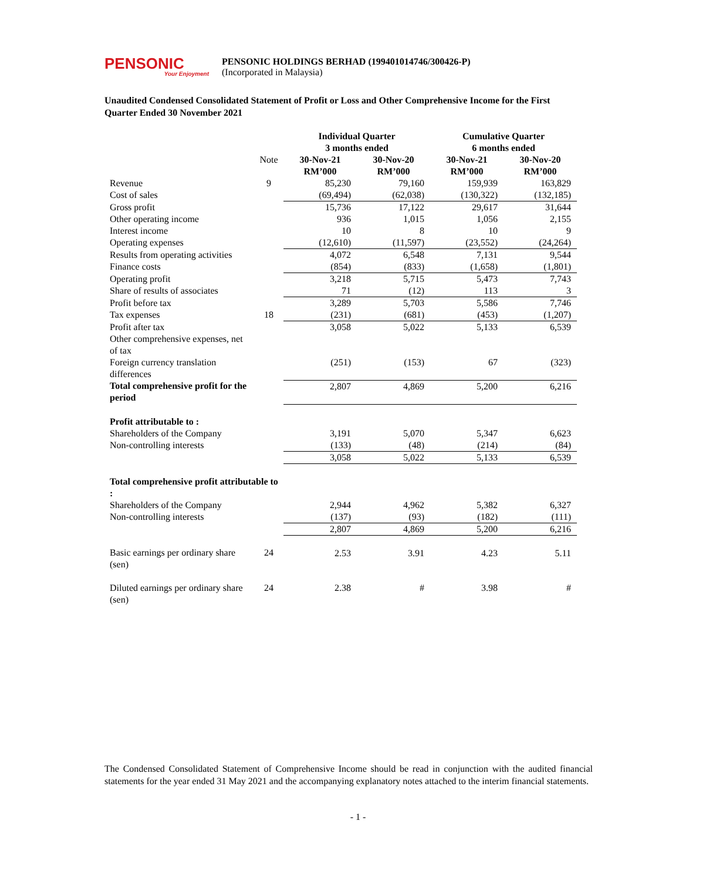PENSONIC
Your Enjoyment
PENSONIC HOLDINGS BERHAD (199401014746/300426-P)
(Incorporated in Malaysia)
Unaudited Condensed Consolidated Statement of Profit or Loss and Other Comprehensive Income for the First Quarter Ended 30 November 2021
| | | Individual Quarter 3 months ended | | Cumulative Quarter 6 months ended | |
| --- | --- | --- | --- | --- | --- |
| | Note | 30-Nov-21 RM’000 | 30-Nov-20 RM’000 | 30-Nov-21 RM’000 | 30-Nov-20 RM’000 |
| Revenue Cost of sales | 9 | 85,230 (69,494) | 79,160 (62,038) | 159,939 (130,322) | 163,829 (132,185) |
| Gross profit | | 15,736 | 17,122 | 29,617 | 31,644 |
| Other operating income | | 936 | 1,015 | 1,056 | 2,155 |
| Interest income | | 10 | 8 | 10 | 9 |
| Operating expenses | | (12,610) | (11,597) | (23,552) | (24,264) |
| Results from operating activities | | 4,072 | 6,548 | 7,131 | 9,544 |
| Finance costs | | (854) | (833) | (1,658) | (1,801) |
| Operating profit | | 3,218 | 5,715 | 5,473 | 7,743 |
| Share of results of associates | | 71 | (12) | 113 | 3 |
| Profit before tax | | 3,289 | 5,703 | 5,586 | 7,746 |
| Tax expenses | 18 | (231) | (681) | (453) | (1,207) |
| Profit after tax | | 3,058 | 5,022 | 5,133 | 6,539 |
| Other comprehensive expenses, net of tax | | | | | |
| Foreign currency translation differences | | (251) | (153) | 67 | (323) |
| Total comprehensive profit for the period | | 2,807 | 4,869 | 5,200 | 6,216 |
| Profit attributable to : | | | | | |
| Shareholders of the Company | | 3,191 | 5,070 | 5,347 | 6,623 |
| Non-controlling interests | | (133) | (48) | (214) | (84) |
| | | 3,058 | 5,022 | 5,133 | 6,539 |
| Total comprehensive profit attributable to : | | | | | |
| Shareholders of the Company | | 2,944 | 4,962 | 5,382 | 6,327 |
| Non-controlling interests | | (137) | (93) | (182) | (111) |
| | | 2,807 | 4,869 | 5,200 | 6,216 |
| Basic earnings per ordinary share (sen) | 24 | 2.53 | 3.91 | 4.23 | 5.11 |
| Diluted earnings per ordinary share (sen) | 24 | 2.38 | # | 3.98 | # |
The Condensed Consolidated Statement of Comprehensive Income should be read in conjunction with the audited financial statements for the year ended 31 May 2021 and the accompanying explanatory notes attached to the interim financial statements.
- 1 -